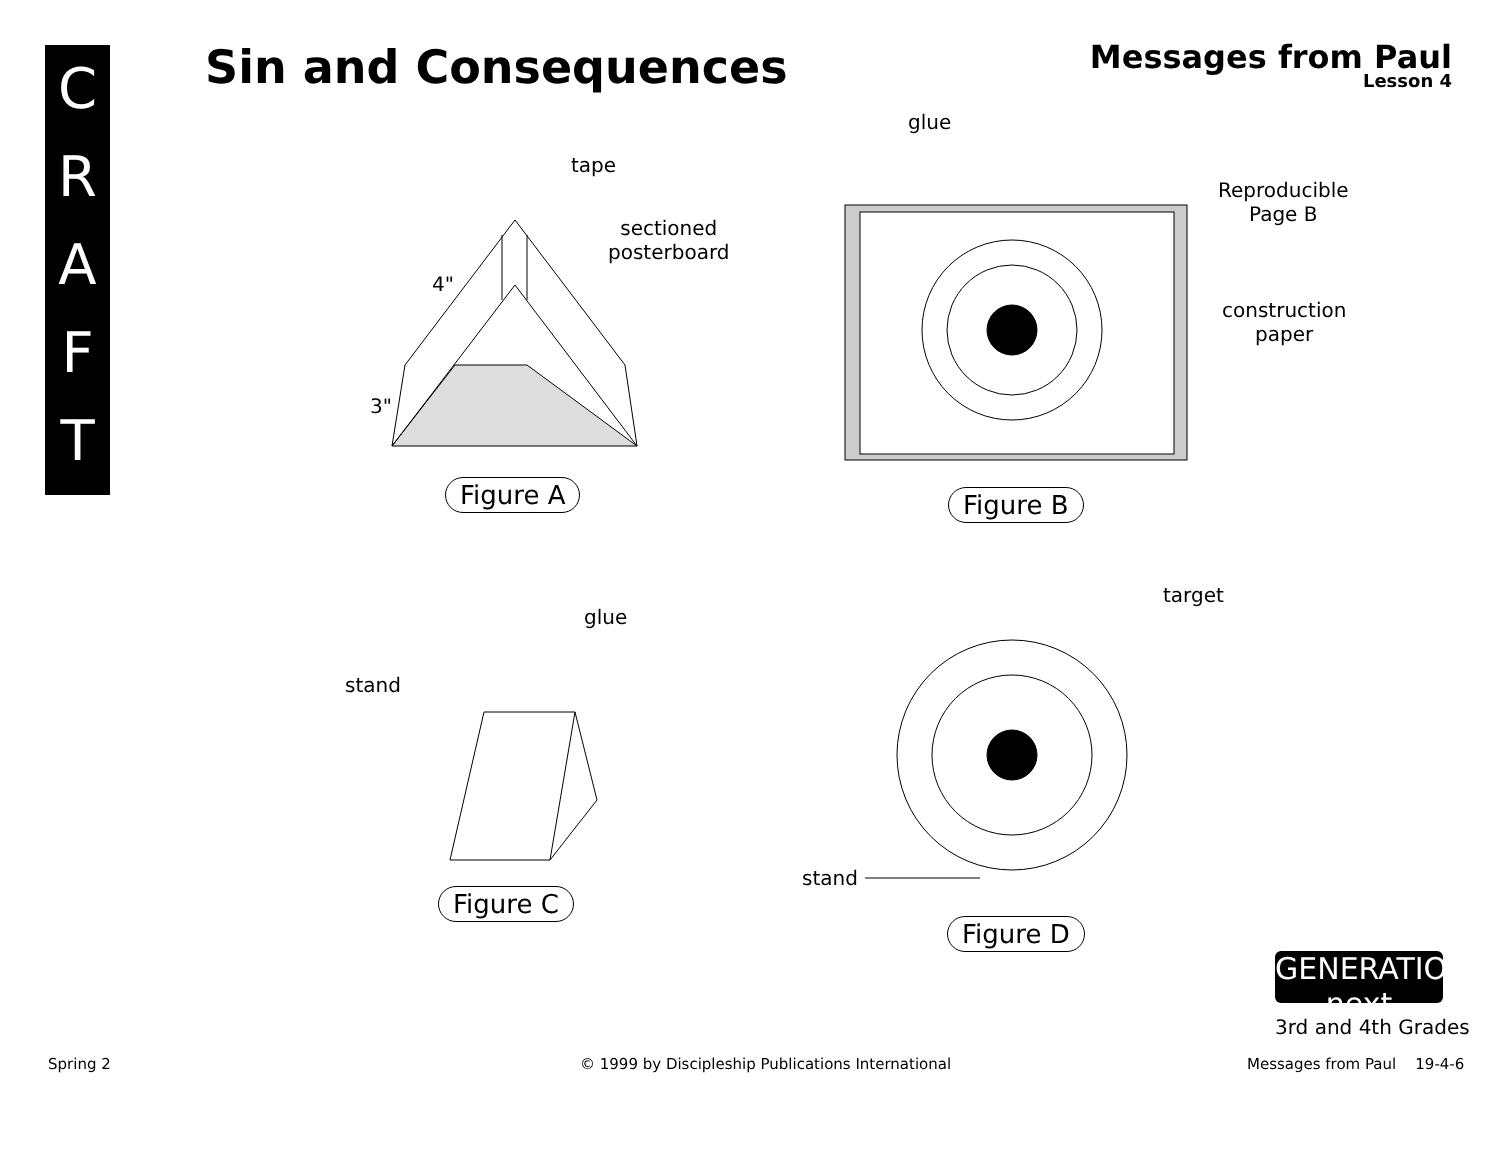C
R
A
F
T
Sin and Consequences Messages from Paul
Lesson 4
tape
sectioned
posterboard
4"
3"
Figure A
glue
Reproducible
Page B
construction
paper
Figure B
glue
stand
Figure C
target
stand
Figure D
GENERATION next
3rd and 4th Grades
Spring 2
© 1999 by Discipleship Publications International
Messages from Paul 19-4-6